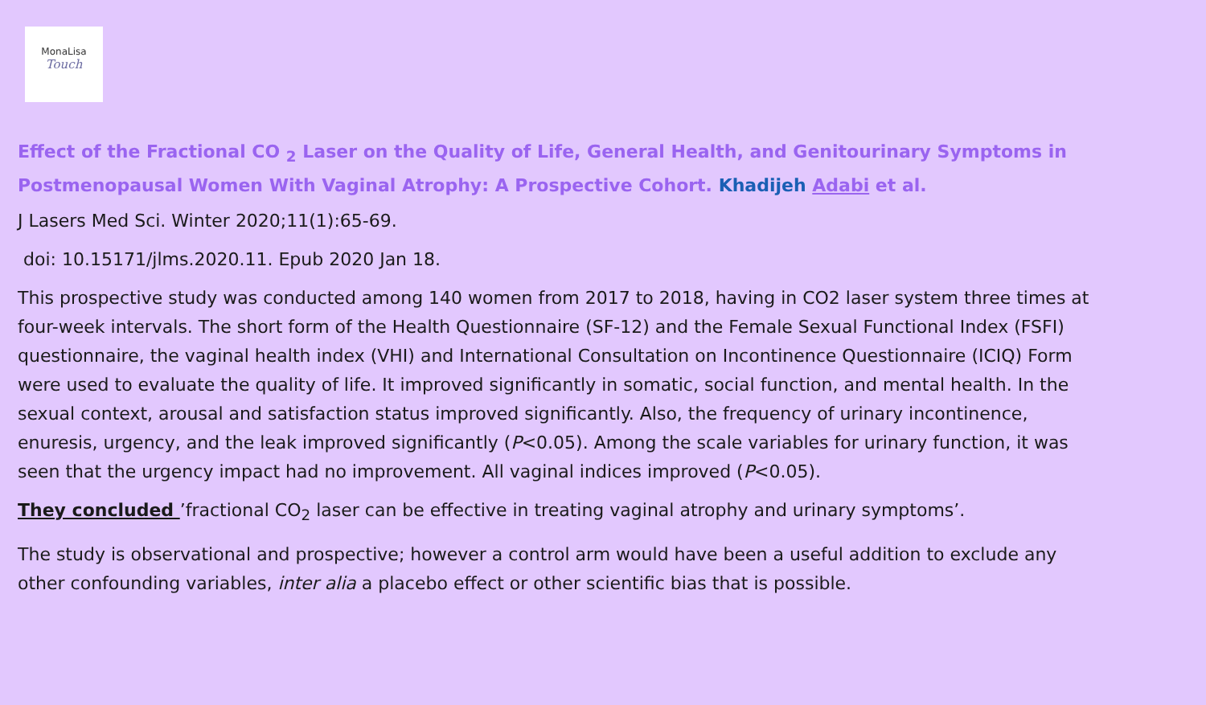MonaLisa
Touch
Effect of the Fractional CO <sub>2</sub> Laser on the Quality of Life, General Health, and Genitourinary Symptoms in Postmenopausal Women With Vaginal Atrophy: A Prospective Cohort. Khadijeh Adabi et al.
J Lasers Med Sci. Winter 2020;11(1):65-69.
doi: 10.15171/jlms.2020.11. Epub 2020 Jan 18.
This prospective study was conducted among 140 women from 2017 to 2018, having in CO2 laser system three times at four-week intervals. The short form of the Health Questionnaire (SF-12) and the Female Sexual Functional Index (FSFI) questionnaire, the vaginal health index (VHI) and International Consultation on Incontinence Questionnaire (ICIQ) Form were used to evaluate the quality of life. It improved significantly in somatic, social function, and mental health. In the sexual context, arousal and satisfaction status improved significantly. Also, the frequency of urinary incontinence, enuresis, urgency, and the leak improved significantly (P<0.05). Among the scale variables for urinary function, it was seen that the urgency impact had no improvement. All vaginal indices improved (P<0.05).
They concluded ’fractional CO<sub>2</sub> laser can be effective in treating vaginal atrophy and urinary symptoms’.
The study is observational and prospective; however a control arm would have been a useful addition to exclude any other confounding variables, inter alia a placebo effect or other scientific bias that is possible.